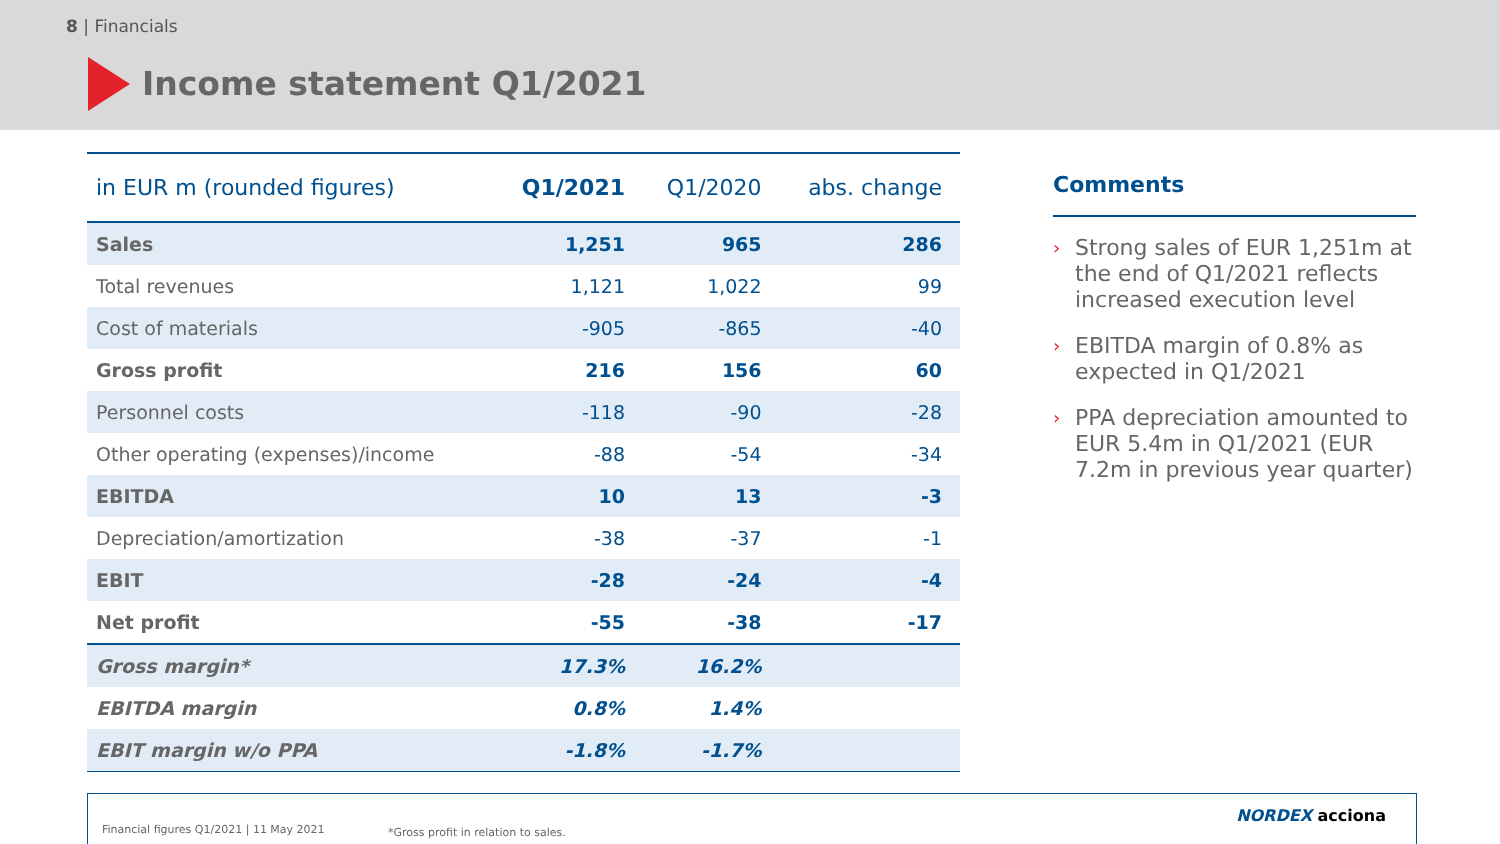8 | Financials
Income statement Q1/2021
| in EUR m (rounded figures) | Q1/2021 | Q1/2020 | abs. change |
| --- | --- | --- | --- |
| Sales | 1,251 | 965 | 286 |
| Total revenues | 1,121 | 1,022 | 99 |
| Cost of materials | -905 | -865 | -40 |
| Gross profit | 216 | 156 | 60 |
| Personnel costs | -118 | -90 | -28 |
| Other operating (expenses)/income | -88 | -54 | -34 |
| EBITDA | 10 | 13 | -3 |
| Depreciation/amortization | -38 | -37 | -1 |
| EBIT | -28 | -24 | -4 |
| Net profit | -55 | -38 | -17 |
| Gross margin* | 17.3% | 16.2% | |
| EBITDA margin | 0.8% | 1.4% | |
| EBIT margin w/o PPA | -1.8% | -1.7% | |
Comments
› Strong sales of EUR 1,251m at the end of Q1/2021 reflects increased execution level
› EBITDA margin of 0.8% as expected in Q1/2021
› PPA depreciation amounted to EUR 5.4m in Q1/2021 (EUR 7.2m in previous year quarter)
Financial figures Q1/2021 | 11 May 2021 *Gross profit in relation to sales.
NORDEX acciona